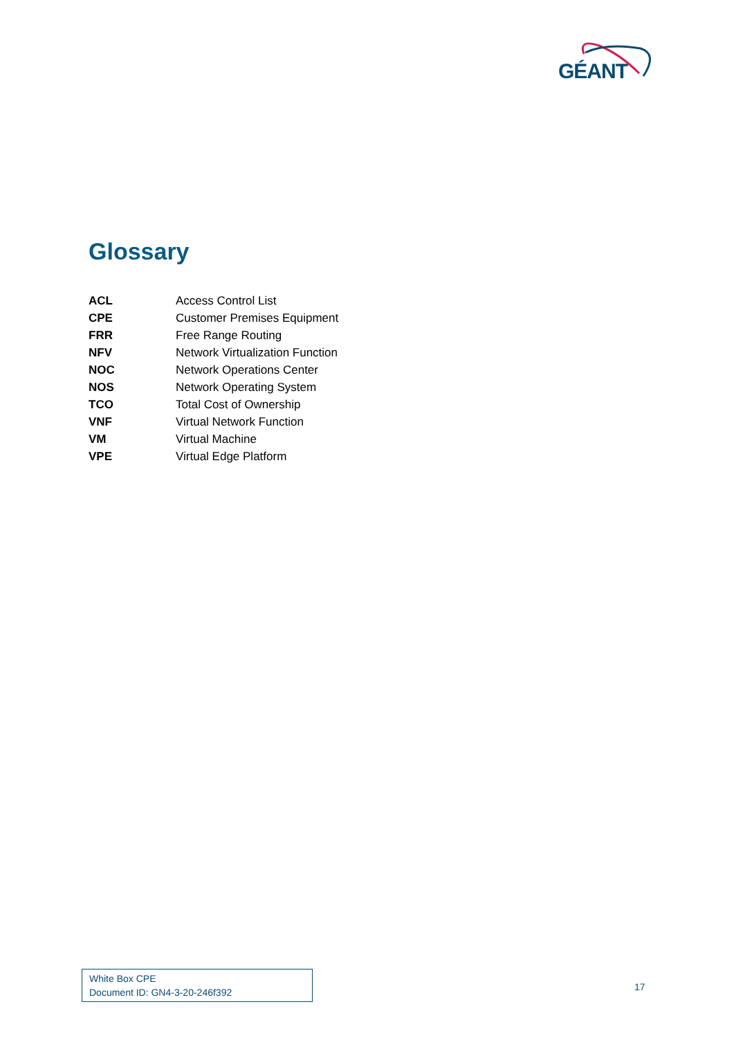GÉANT
Glossary
| ACL | Access Control List |
| CPE | Customer Premises Equipment |
| FRR | Free Range Routing |
| NFV | Network Virtualization Function |
| NOC | Network Operations Center |
| NOS | Network Operating System |
| TCO | Total Cost of Ownership |
| VNF | Virtual Network Function |
| VM | Virtual Machine |
| VPE | Virtual Edge Platform |
White Box CPE
Document ID: GN4-3-20-246f392
17